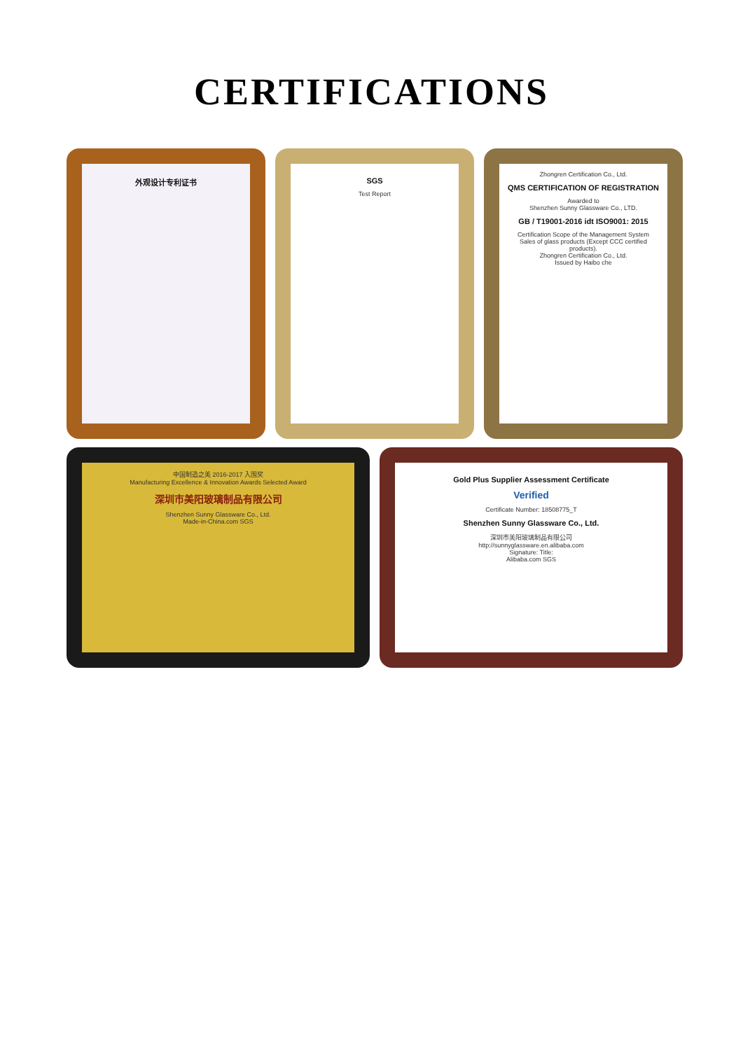CERTIFICATIONS
外观设计专利证书 SGS
Test Report
Zhongren Certification Co., Ltd.
QMS CERTIFICATION OF REGISTRATION
Awarded to
Shenzhen Sunny Glassware Co., LTD.
GB / T19001-2016 idt ISO9001: 2015
Certification Scope of the Management System
Sales of glass products (Except CCC certified products).
Zhongren Certification Co., Ltd.
Issued by Haibo che
中国制造之美 2016-2017 入围奖
Manufacturing Excellence & Innovation Awards Selected Award
深圳市美阳玻璃制品有限公司
Shenzhen Sunny Glassware Co., Ltd.
Made-in-China.com SGS
Gold Plus Supplier Assessment Certificate
Verified
Certificate Number: 18508775_T
Shenzhen Sunny Glassware Co., Ltd.
深圳市美阳玻璃制品有限公司
http://sunnyglassware.en.alibaba.com
Signature: Title:
Alibaba.com SGS